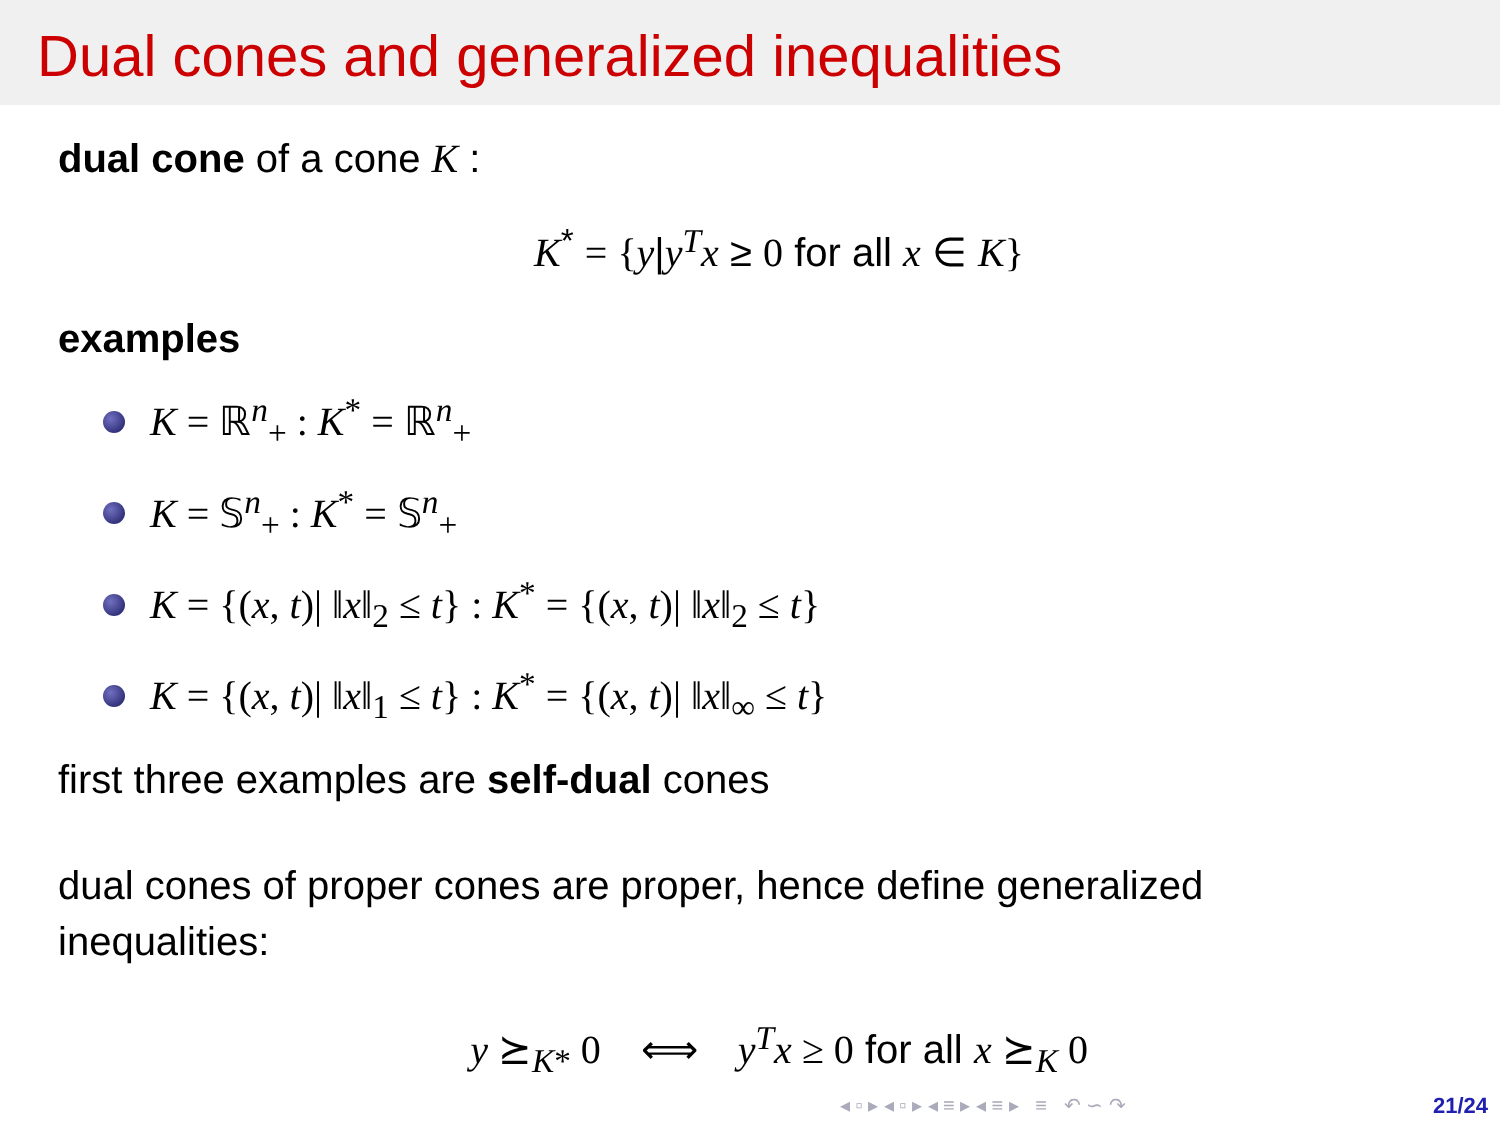Dual cones and generalized inequalities
dual cone of a cone K :
K<sup>*</sup> = {y|y<sup>T</sup>x ≥ 0 for all x ∈ K}
examples
K = ℝ<sup>n</sup><sub>+</sub> : K<sup>*</sup> = ℝ<sup>n</sup><sub>+</sub>
K = 𝕊<sup>n</sup><sub>+</sub> : K<sup>*</sup> = 𝕊<sup>n</sup><sub>+</sub>
K = {(x, t)| ‖x‖<sub>2</sub> ≤ t} : K<sup>*</sup> = {(x, t)| ‖x‖<sub>2</sub> ≤ t}
K = {(x, t)| ‖x‖<sub>1</sub> ≤ t} : K<sup>*</sup> = {(x, t)| ‖x‖<sub>∞</sub> ≤ t}
first three examples are self-dual cones
dual cones of proper cones are proper, hence define generalized
inequalities:
y ⪰<sub>K*</sub> 0 ⟺ y<sup>T</sup>x ≥ 0 for all x ⪰<sub>K</sub> 0
◂ ▫ ▸ ◂ ▫ ▸ ◂ ≡ ▸ ◂ ≡ ▸ ≡ ↶ ∽ ↷
21/24